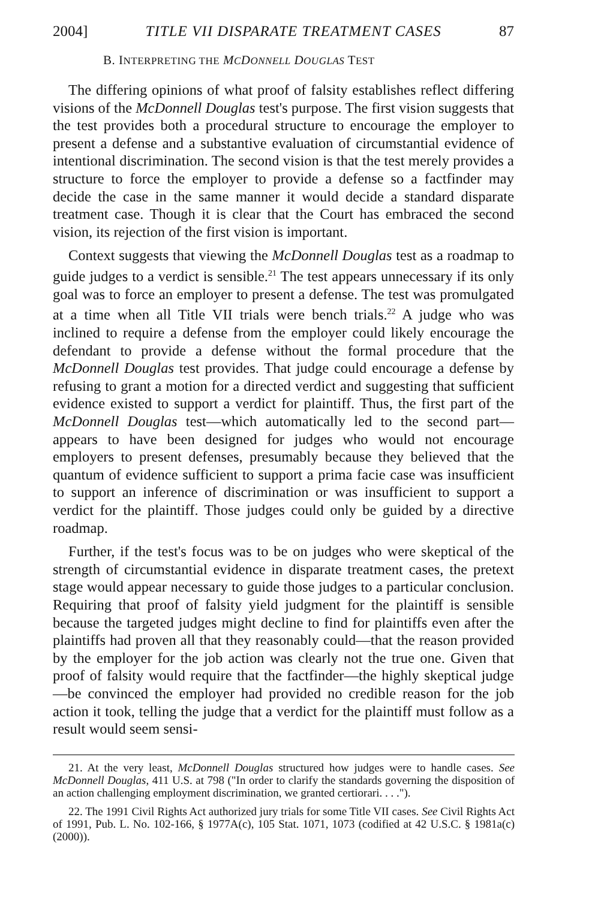2004] TITLE VII DISPARATE TREATMENT CASES 87
B. INTERPRETING THE MCDONNELL DOUGLAS TEST
The differing opinions of what proof of falsity establishes reflect differing visions of the McDonnell Douglas test's purpose. The first vision suggests that the test provides both a procedural structure to encourage the employer to present a defense and a substantive evaluation of circumstantial evidence of intentional discrimination. The second vision is that the test merely provides a structure to force the employer to provide a defense so a factfinder may decide the case in the same manner it would decide a standard disparate treatment case. Though it is clear that the Court has embraced the second vision, its rejection of the first vision is important.
Context suggests that viewing the McDonnell Douglas test as a roadmap to guide judges to a verdict is sensible.<sup>21</sup> The test appears unnecessary if its only goal was to force an employer to present a defense. The test was promulgated at a time when all Title VII trials were bench trials.<sup>22</sup> A judge who was inclined to require a defense from the employer could likely encourage the defendant to provide a defense without the formal procedure that the McDonnell Douglas test provides. That judge could encourage a defense by refusing to grant a motion for a directed verdict and suggesting that sufficient evidence existed to support a verdict for plaintiff. Thus, the first part of the McDonnell Douglas test—which automatically led to the second part—appears to have been designed for judges who would not encourage employers to present defenses, presumably because they believed that the quantum of evidence sufficient to support a prima facie case was insufficient to support an inference of discrimination or was insufficient to support a verdict for the plaintiff. Those judges could only be guided by a directive roadmap.
Further, if the test's focus was to be on judges who were skeptical of the strength of circumstantial evidence in disparate treatment cases, the pretext stage would appear necessary to guide those judges to a particular conclusion. Requiring that proof of falsity yield judgment for the plaintiff is sensible because the targeted judges might decline to find for plaintiffs even after the plaintiffs had proven all that they reasonably could—that the reason provided by the employer for the job action was clearly not the true one. Given that proof of falsity would require that the factfinder—the highly skeptical judge—be convinced the employer had provided no credible reason for the job action it took, telling the judge that a verdict for the plaintiff must follow as a result would seem sensi-
21. At the very least, McDonnell Douglas structured how judges were to handle cases. See McDonnell Douglas, 411 U.S. at 798 ("In order to clarify the standards governing the disposition of an action challenging employment discrimination, we granted certiorari. . . .").
22. The 1991 Civil Rights Act authorized jury trials for some Title VII cases. See Civil Rights Act of 1991, Pub. L. No. 102-166, § 1977A(c), 105 Stat. 1071, 1073 (codified at 42 U.S.C. § 1981a(c) (2000)).